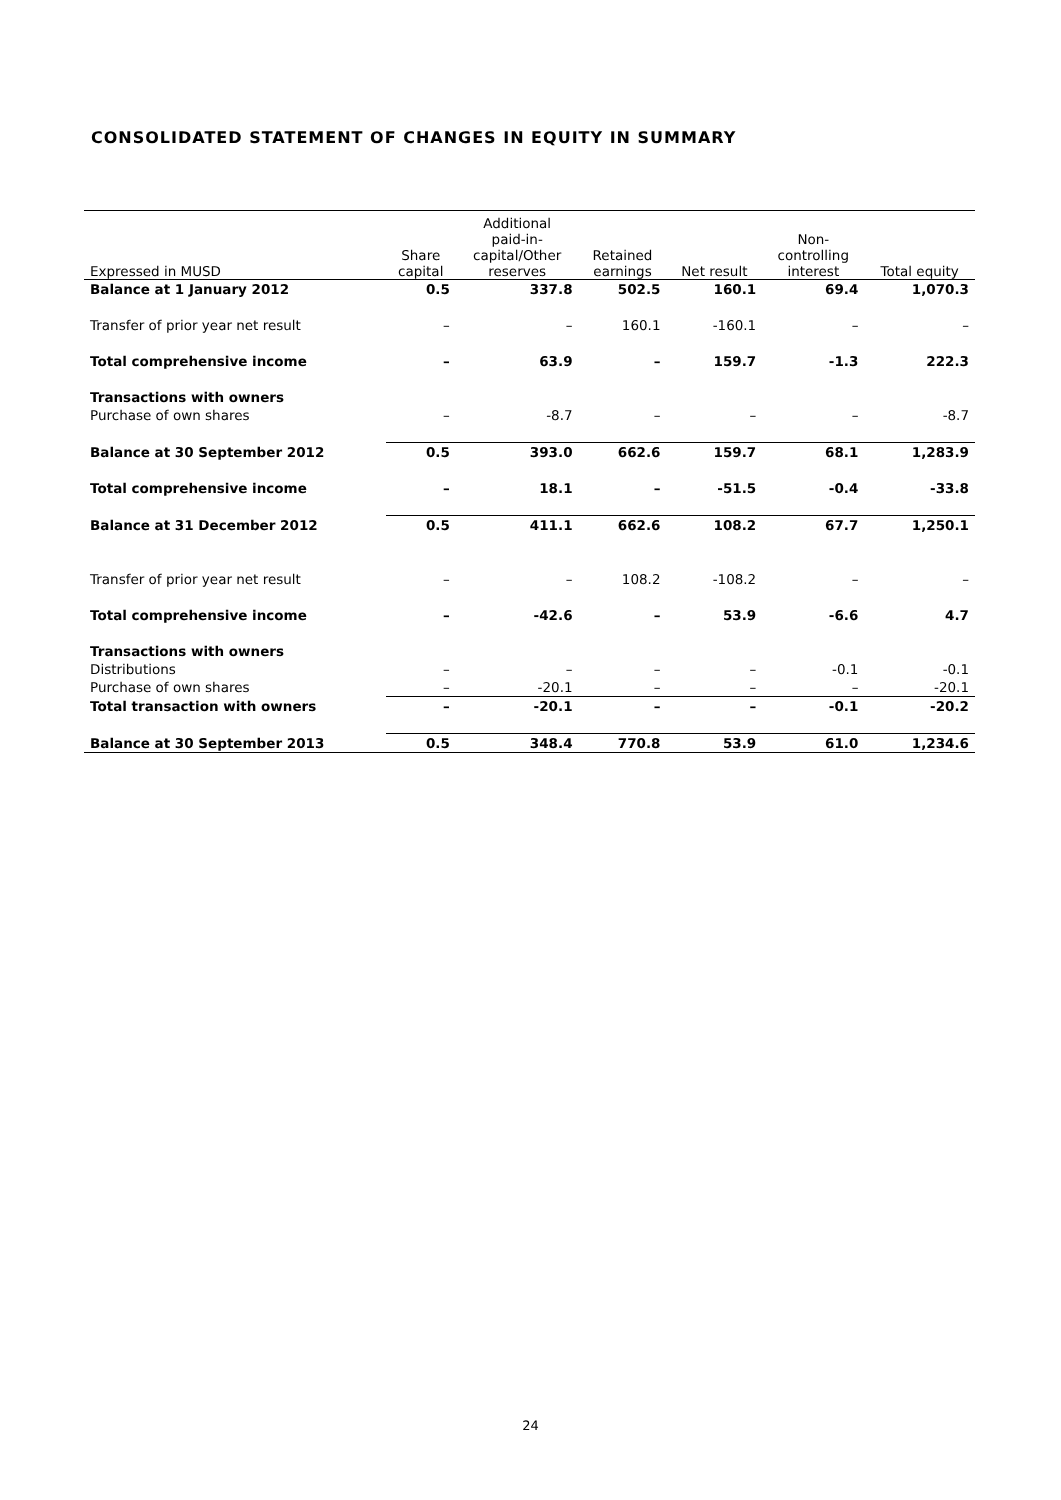CONSOLIDATED STATEMENT OF CHANGES IN EQUITY IN SUMMARY
| Expressed in MUSD | Share capital | Additional paid-in- capital/Other reserves | Retained earnings | Net result | Non- controlling interest | Total equity |
| --- | --- | --- | --- | --- | --- | --- |
| Balance at 1 January 2012 | 0.5 | 337.8 | 502.5 | 160.1 | 69.4 | 1,070.3 |
| Transfer of prior year net result | – | – | 160.1 | -160.1 | – | – |
| Total comprehensive income | – | 63.9 | – | 159.7 | -1.3 | 222.3 |
| Transactions with owners | | | | | | |
| Purchase of own shares | – | -8.7 | – | – | – | -8.7 |
| Balance at 30 September 2012 | 0.5 | 393.0 | 662.6 | 159.7 | 68.1 | 1,283.9 |
| Total comprehensive income | – | 18.1 | – | -51.5 | -0.4 | -33.8 |
| Balance at 31 December 2012 | 0.5 | 411.1 | 662.6 | 108.2 | 67.7 | 1,250.1 |
| Transfer of prior year net result | – | – | 108.2 | -108.2 | – | – |
| Total comprehensive income | – | -42.6 | – | 53.9 | -6.6 | 4.7 |
| Transactions with owners | | | | | | |
| Distributions | – | – | – | – | -0.1 | -0.1 |
| Purchase of own shares | – | -20.1 | – | – | – | -20.1 |
| Total transaction with owners | – | -20.1 | – | – | -0.1 | -20.2 |
| Balance at 30 September 2013 | 0.5 | 348.4 | 770.8 | 53.9 | 61.0 | 1,234.6 |
24